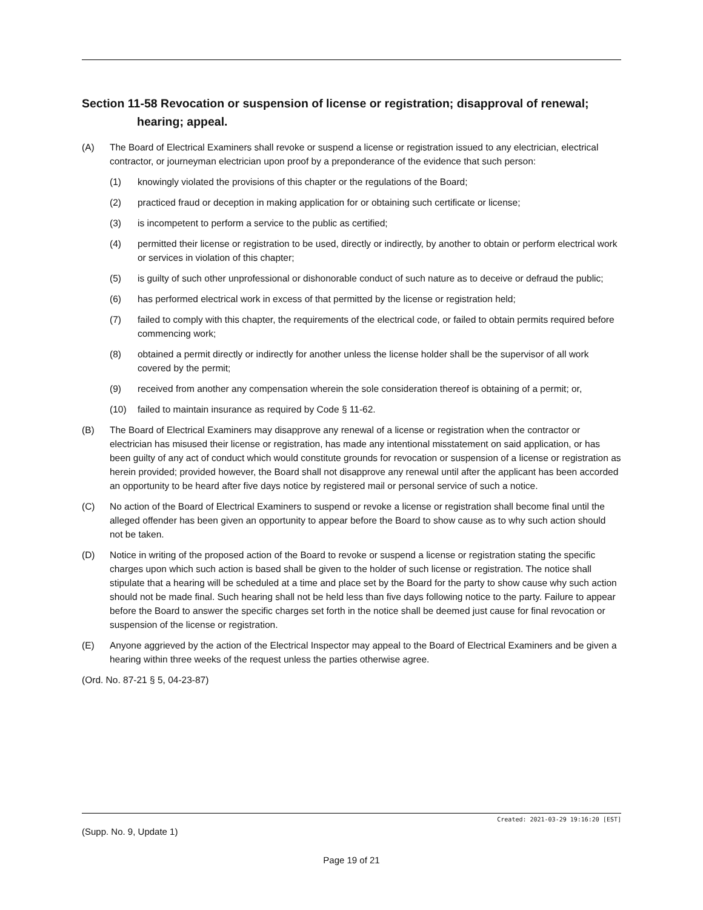Section 11-58 Revocation or suspension of license or registration; disapproval of renewal; hearing; appeal.
(A) The Board of Electrical Examiners shall revoke or suspend a license or registration issued to any electrician, electrical contractor, or journeyman electrician upon proof by a preponderance of the evidence that such person:
(1) knowingly violated the provisions of this chapter or the regulations of the Board;
(2) practiced fraud or deception in making application for or obtaining such certificate or license;
(3) is incompetent to perform a service to the public as certified;
(4) permitted their license or registration to be used, directly or indirectly, by another to obtain or perform electrical work or services in violation of this chapter;
(5) is guilty of such other unprofessional or dishonorable conduct of such nature as to deceive or defraud the public;
(6) has performed electrical work in excess of that permitted by the license or registration held;
(7) failed to comply with this chapter, the requirements of the electrical code, or failed to obtain permits required before commencing work;
(8) obtained a permit directly or indirectly for another unless the license holder shall be the supervisor of all work covered by the permit;
(9) received from another any compensation wherein the sole consideration thereof is obtaining of a permit; or,
(10) failed to maintain insurance as required by Code § 11-62.
(B) The Board of Electrical Examiners may disapprove any renewal of a license or registration when the contractor or electrician has misused their license or registration, has made any intentional misstatement on said application, or has been guilty of any act of conduct which would constitute grounds for revocation or suspension of a license or registration as herein provided; provided however, the Board shall not disapprove any renewal until after the applicant has been accorded an opportunity to be heard after five days notice by registered mail or personal service of such a notice.
(C) No action of the Board of Electrical Examiners to suspend or revoke a license or registration shall become final until the alleged offender has been given an opportunity to appear before the Board to show cause as to why such action should not be taken.
(D) Notice in writing of the proposed action of the Board to revoke or suspend a license or registration stating the specific charges upon which such action is based shall be given to the holder of such license or registration. The notice shall stipulate that a hearing will be scheduled at a time and place set by the Board for the party to show cause why such action should not be made final. Such hearing shall not be held less than five days following notice to the party. Failure to appear before the Board to answer the specific charges set forth in the notice shall be deemed just cause for final revocation or suspension of the license or registration.
(E) Anyone aggrieved by the action of the Electrical Inspector may appeal to the Board of Electrical Examiners and be given a hearing within three weeks of the request unless the parties otherwise agree.
(Ord. No. 87-21 § 5, 04-23-87)
Created: 2021-03-29 19:16:20 [EST]
(Supp. No. 9, Update 1)
Page 19 of 21